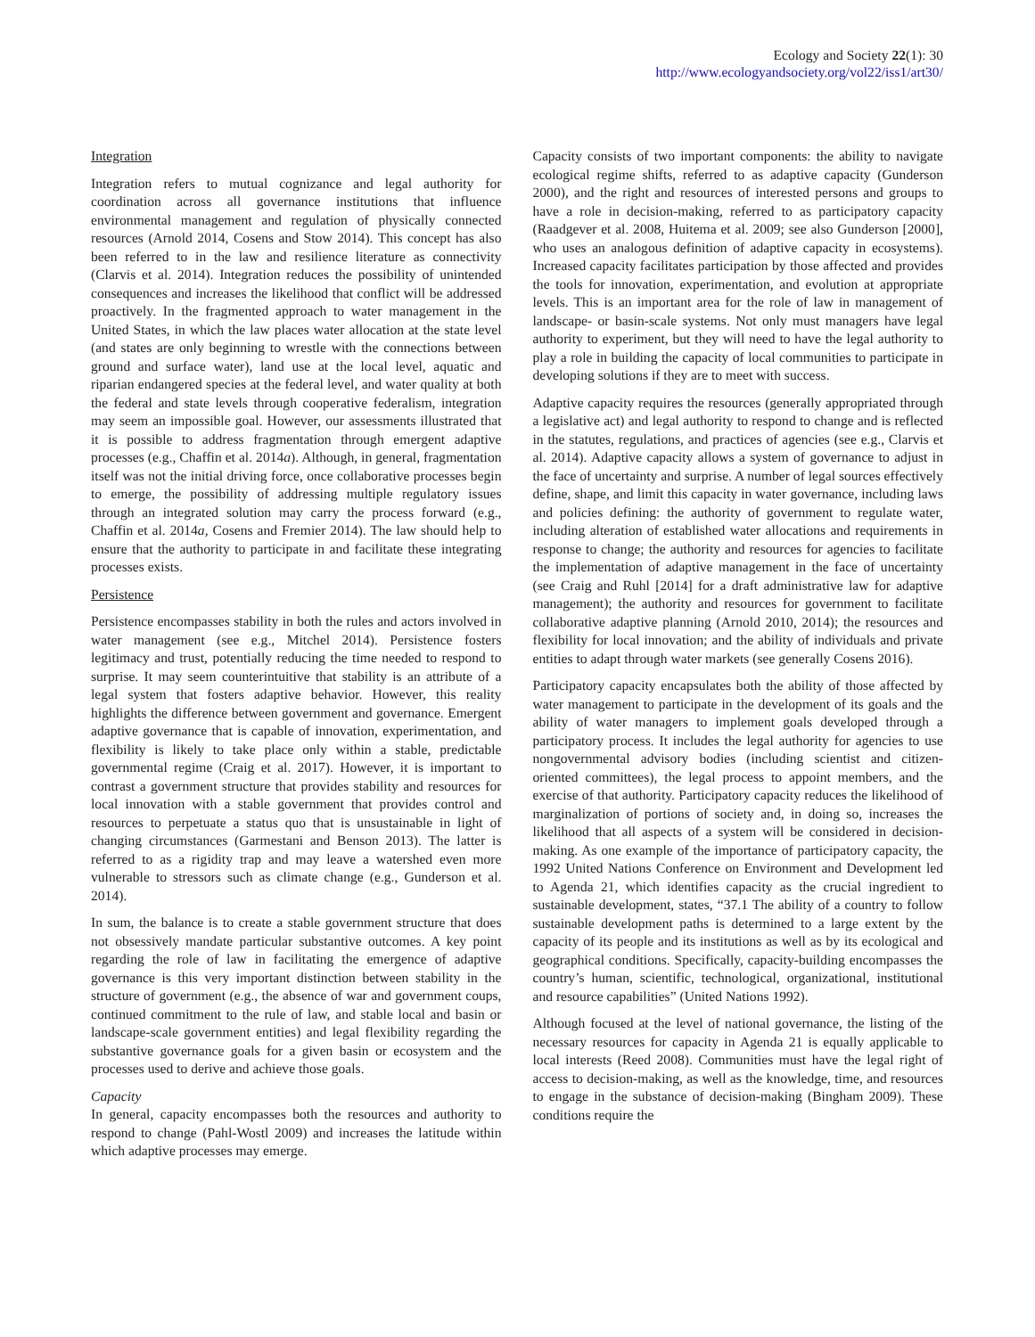Ecology and Society 22(1): 30
http://www.ecologyandsociety.org/vol22/iss1/art30/
Integration
Integration refers to mutual cognizance and legal authority for coordination across all governance institutions that influence environmental management and regulation of physically connected resources (Arnold 2014, Cosens and Stow 2014). This concept has also been referred to in the law and resilience literature as connectivity (Clarvis et al. 2014). Integration reduces the possibility of unintended consequences and increases the likelihood that conflict will be addressed proactively. In the fragmented approach to water management in the United States, in which the law places water allocation at the state level (and states are only beginning to wrestle with the connections between ground and surface water), land use at the local level, aquatic and riparian endangered species at the federal level, and water quality at both the federal and state levels through cooperative federalism, integration may seem an impossible goal. However, our assessments illustrated that it is possible to address fragmentation through emergent adaptive processes (e.g., Chaffin et al. 2014a). Although, in general, fragmentation itself was not the initial driving force, once collaborative processes begin to emerge, the possibility of addressing multiple regulatory issues through an integrated solution may carry the process forward (e.g., Chaffin et al. 2014a, Cosens and Fremier 2014). The law should help to ensure that the authority to participate in and facilitate these integrating processes exists.
Persistence
Persistence encompasses stability in both the rules and actors involved in water management (see e.g., Mitchel 2014). Persistence fosters legitimacy and trust, potentially reducing the time needed to respond to surprise. It may seem counterintuitive that stability is an attribute of a legal system that fosters adaptive behavior. However, this reality highlights the difference between government and governance. Emergent adaptive governance that is capable of innovation, experimentation, and flexibility is likely to take place only within a stable, predictable governmental regime (Craig et al. 2017). However, it is important to contrast a government structure that provides stability and resources for local innovation with a stable government that provides control and resources to perpetuate a status quo that is unsustainable in light of changing circumstances (Garmestani and Benson 2013). The latter is referred to as a rigidity trap and may leave a watershed even more vulnerable to stressors such as climate change (e.g., Gunderson et al. 2014).
In sum, the balance is to create a stable government structure that does not obsessively mandate particular substantive outcomes. A key point regarding the role of law in facilitating the emergence of adaptive governance is this very important distinction between stability in the structure of government (e.g., the absence of war and government coups, continued commitment to the rule of law, and stable local and basin or landscape-scale government entities) and legal flexibility regarding the substantive governance goals for a given basin or ecosystem and the processes used to derive and achieve those goals.
Capacity
In general, capacity encompasses both the resources and authority to respond to change (Pahl-Wostl 2009) and increases the latitude within which adaptive processes may emerge.
Capacity consists of two important components: the ability to navigate ecological regime shifts, referred to as adaptive capacity (Gunderson 2000), and the right and resources of interested persons and groups to have a role in decision-making, referred to as participatory capacity (Raadgever et al. 2008, Huitema et al. 2009; see also Gunderson [2000], who uses an analogous definition of adaptive capacity in ecosystems). Increased capacity facilitates participation by those affected and provides the tools for innovation, experimentation, and evolution at appropriate levels. This is an important area for the role of law in management of landscape- or basin-scale systems. Not only must managers have legal authority to experiment, but they will need to have the legal authority to play a role in building the capacity of local communities to participate in developing solutions if they are to meet with success.
Adaptive capacity requires the resources (generally appropriated through a legislative act) and legal authority to respond to change and is reflected in the statutes, regulations, and practices of agencies (see e.g., Clarvis et al. 2014). Adaptive capacity allows a system of governance to adjust in the face of uncertainty and surprise. A number of legal sources effectively define, shape, and limit this capacity in water governance, including laws and policies defining: the authority of government to regulate water, including alteration of established water allocations and requirements in response to change; the authority and resources for agencies to facilitate the implementation of adaptive management in the face of uncertainty (see Craig and Ruhl [2014] for a draft administrative law for adaptive management); the authority and resources for government to facilitate collaborative adaptive planning (Arnold 2010, 2014); the resources and flexibility for local innovation; and the ability of individuals and private entities to adapt through water markets (see generally Cosens 2016).
Participatory capacity encapsulates both the ability of those affected by water management to participate in the development of its goals and the ability of water managers to implement goals developed through a participatory process. It includes the legal authority for agencies to use nongovernmental advisory bodies (including scientist and citizen-oriented committees), the legal process to appoint members, and the exercise of that authority. Participatory capacity reduces the likelihood of marginalization of portions of society and, in doing so, increases the likelihood that all aspects of a system will be considered in decision-making. As one example of the importance of participatory capacity, the 1992 United Nations Conference on Environment and Development led to Agenda 21, which identifies capacity as the crucial ingredient to sustainable development, states, “37.1 The ability of a country to follow sustainable development paths is determined to a large extent by the capacity of its people and its institutions as well as by its ecological and geographical conditions. Specifically, capacity-building encompasses the country’s human, scientific, technological, organizational, institutional and resource capabilities” (United Nations 1992).
Although focused at the level of national governance, the listing of the necessary resources for capacity in Agenda 21 is equally applicable to local interests (Reed 2008). Communities must have the legal right of access to decision-making, as well as the knowledge, time, and resources to engage in the substance of decision-making (Bingham 2009). These conditions require the